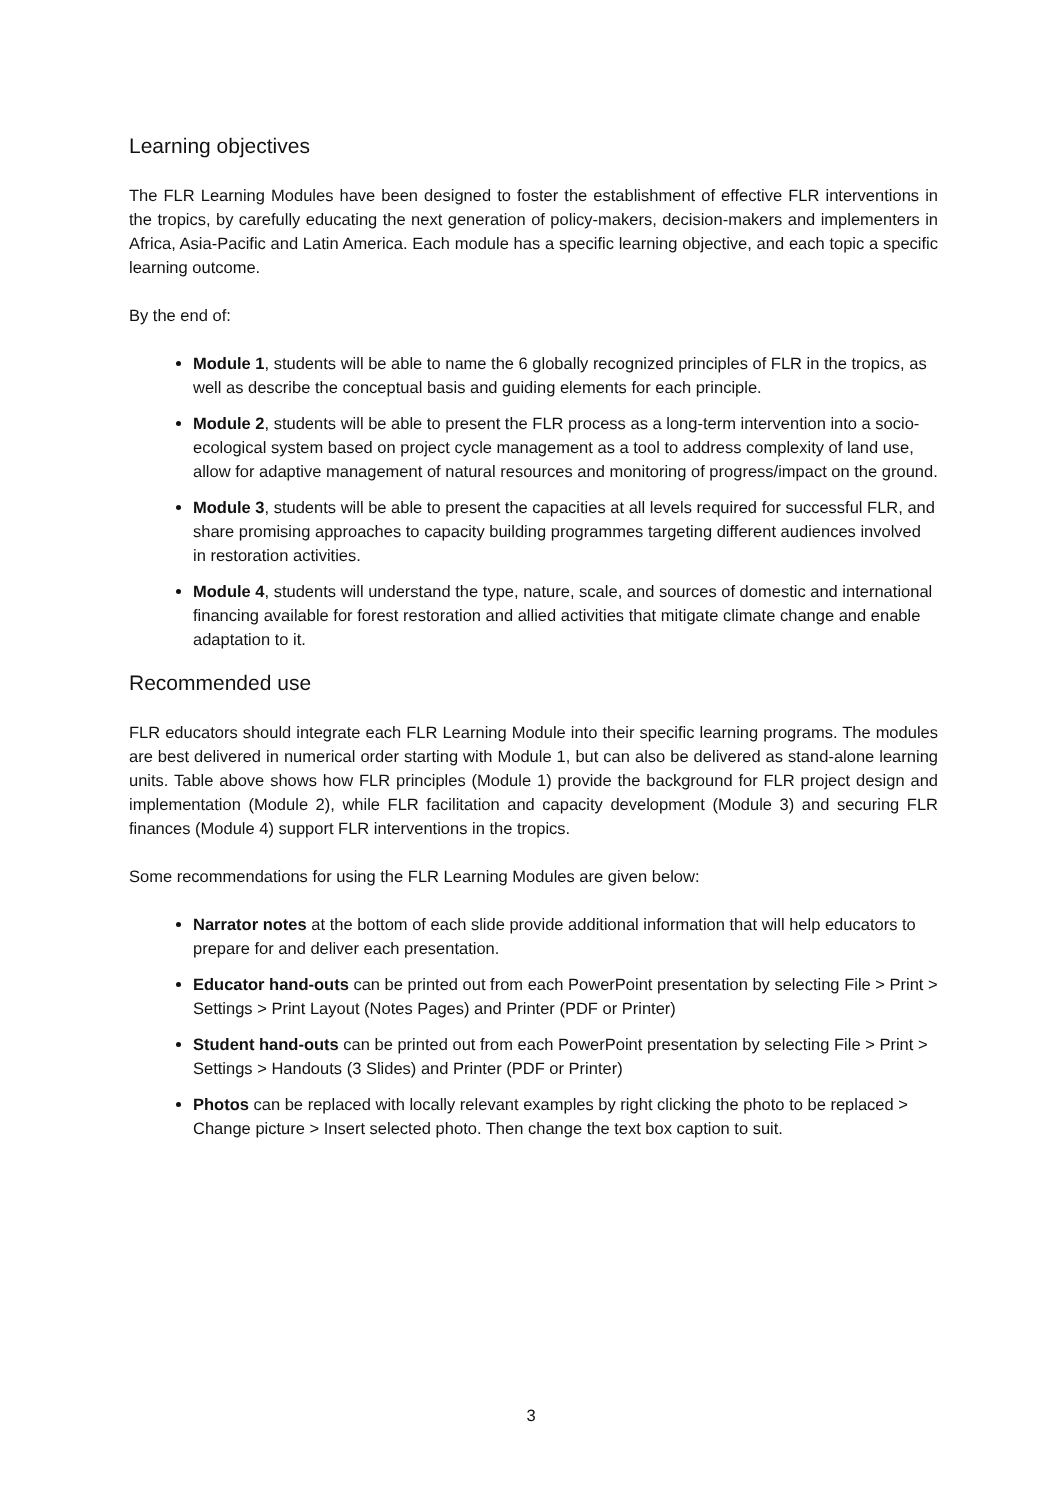Learning objectives
The FLR Learning Modules have been designed to foster the establishment of effective FLR interventions in the tropics, by carefully educating the next generation of policy-makers, decision-makers and implementers in Africa, Asia-Pacific and Latin America. Each module has a specific learning objective, and each topic a specific learning outcome.
By the end of:
Module 1, students will be able to name the 6 globally recognized principles of FLR in the tropics, as well as describe the conceptual basis and guiding elements for each principle.
Module 2, students will be able to present the FLR process as a long-term intervention into a socio-ecological system based on project cycle management as a tool to address complexity of land use, allow for adaptive management of natural resources and monitoring of progress/impact on the ground.
Module 3, students will be able to present the capacities at all levels required for successful FLR, and share promising approaches to capacity building programmes targeting different audiences involved in restoration activities.
Module 4, students will understand the type, nature, scale, and sources of domestic and international financing available for forest restoration and allied activities that mitigate climate change and enable adaptation to it.
Recommended use
FLR educators should integrate each FLR Learning Module into their specific learning programs. The modules are best delivered in numerical order starting with Module 1, but can also be delivered as stand-alone learning units. Table above shows how FLR principles (Module 1) provide the background for FLR project design and implementation (Module 2), while FLR facilitation and capacity development (Module 3) and securing FLR finances (Module 4) support FLR interventions in the tropics.
Some recommendations for using the FLR Learning Modules are given below:
Narrator notes at the bottom of each slide provide additional information that will help educators to prepare for and deliver each presentation.
Educator hand-outs can be printed out from each PowerPoint presentation by selecting File > Print > Settings > Print Layout (Notes Pages) and Printer (PDF or Printer)
Student hand-outs can be printed out from each PowerPoint presentation by selecting File > Print > Settings > Handouts (3 Slides) and Printer (PDF or Printer)
Photos can be replaced with locally relevant examples by right clicking the photo to be replaced > Change picture > Insert selected photo. Then change the text box caption to suit.
3